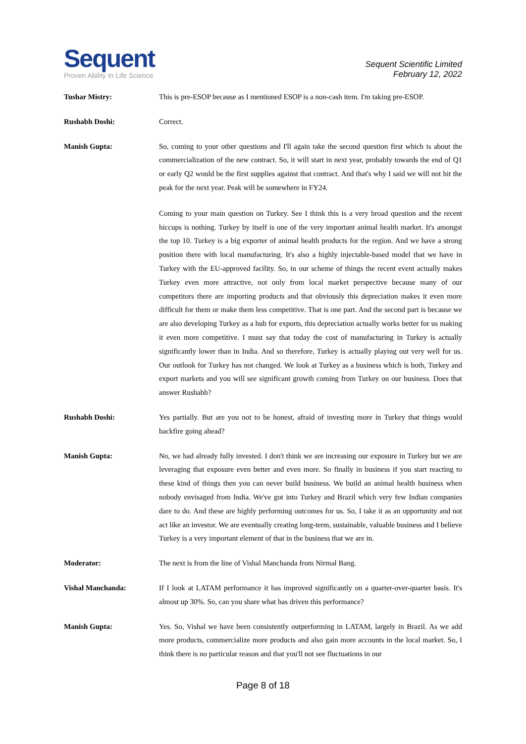Sequent
Proven Ability In Life Science
Sequent Scientific Limited
February 12, 2022
Tushar Mistry: This is pre-ESOP because as I mentioned ESOP is a non-cash item. I'm taking pre-ESOP.
Rushabh Doshi: Correct.
Manish Gupta: So, coming to your other questions and I'll again take the second question first which is about the commercialization of the new contract. So, it will start in next year, probably towards the end of Q1 or early Q2 would be the first supplies against that contract. And that's why I said we will not hit the peak for the next year. Peak will be somewhere in FY24.
Coming to your main question on Turkey. See I think this is a very broad question and the recent hiccups is nothing. Turkey by itself is one of the very important animal health market. It's amongst the top 10. Turkey is a big exporter of animal health products for the region. And we have a strong position there with local manufacturing. It's also a highly injectable-based model that we have in Turkey with the EU-approved facility. So, in our scheme of things the recent event actually makes Turkey even more attractive, not only from local market perspective because many of our competitors there are importing products and that obviously this depreciation makes it even more difficult for them or make them less competitive. That is one part. And the second part is because we are also developing Turkey as a hub for exports, this depreciation actually works better for us making it even more competitive. I must say that today the cost of manufacturing in Turkey is actually significantly lower than in India. And so therefore, Turkey is actually playing out very well for us. Our outlook for Turkey has not changed. We look at Turkey as a business which is both, Turkey and export markets and you will see significant growth coming from Turkey on our business. Does that answer Rushabh?
Rushabh Doshi: Yes partially. But are you not to be honest, afraid of investing more in Turkey that things would backfire going ahead?
Manish Gupta: No, we had already fully invested. I don't think we are increasing our exposure in Turkey but we are leveraging that exposure even better and even more. So finally in business if you start reacting to these kind of things then you can never build business. We build an animal health business when nobody envisaged from India. We've got into Turkey and Brazil which very few Indian companies dare to do. And these are highly performing outcomes for us. So, I take it as an opportunity and not act like an investor. We are eventually creating long-term, sustainable, valuable business and I believe Turkey is a very important element of that in the business that we are in.
Moderator: The next is from the line of Vishal Manchanda from Nirmal Bang.
Vishal Manchanda: If I look at LATAM performance it has improved significantly on a quarter-over-quarter basis. It's almost up 30%. So, can you share what has driven this performance?
Manish Gupta: Yes. So, Vishal we have been consistently outperforming in LATAM, largely in Brazil. As we add more products, commercialize more products and also gain more accounts in the local market. So, I think there is no particular reason and that you'll not see fluctuations in our
Page 8 of 18